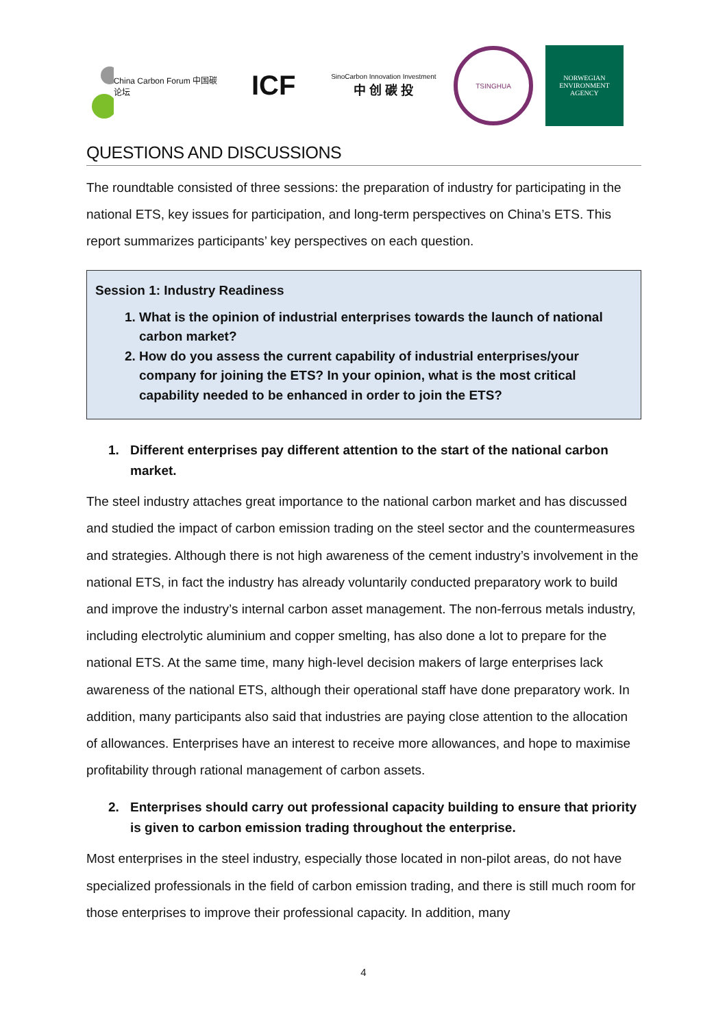China Carbon Forum 中国碳论坛
ICF
SinoCarbon Innovation Investment
中 创 碳 投
TSINGHUA
NORWEGIAN
ENVIRONMENT
AGENCY
QUESTIONS AND DISCUSSIONS
The roundtable consisted of three sessions: the preparation of industry for participating in the national ETS, key issues for participation, and long-term perspectives on China’s ETS. This report summarizes participants’ key perspectives on each question.
Session 1: Industry Readiness
1. What is the opinion of industrial enterprises towards the launch of national carbon market?
2. How do you assess the current capability of industrial enterprises/your company for joining the ETS? In your opinion, what is the most critical capability needed to be enhanced in order to join the ETS?
1. Different enterprises pay different attention to the start of the national carbon market.
The steel industry attaches great importance to the national carbon market and has discussed and studied the impact of carbon emission trading on the steel sector and the countermeasures and strategies. Although there is not high awareness of the cement industry’s involvement in the national ETS, in fact the industry has already voluntarily conducted preparatory work to build and improve the industry’s internal carbon asset management. The non-ferrous metals industry, including electrolytic aluminium and copper smelting, has also done a lot to prepare for the national ETS. At the same time, many high-level decision makers of large enterprises lack awareness of the national ETS, although their operational staff have done preparatory work. In addition, many participants also said that industries are paying close attention to the allocation of allowances. Enterprises have an interest to receive more allowances, and hope to maximise profitability through rational management of carbon assets.
2. Enterprises should carry out professional capacity building to ensure that priority is given to carbon emission trading throughout the enterprise.
Most enterprises in the steel industry, especially those located in non-pilot areas, do not have specialized professionals in the field of carbon emission trading, and there is still much room for those enterprises to improve their professional capacity. In addition, many
4